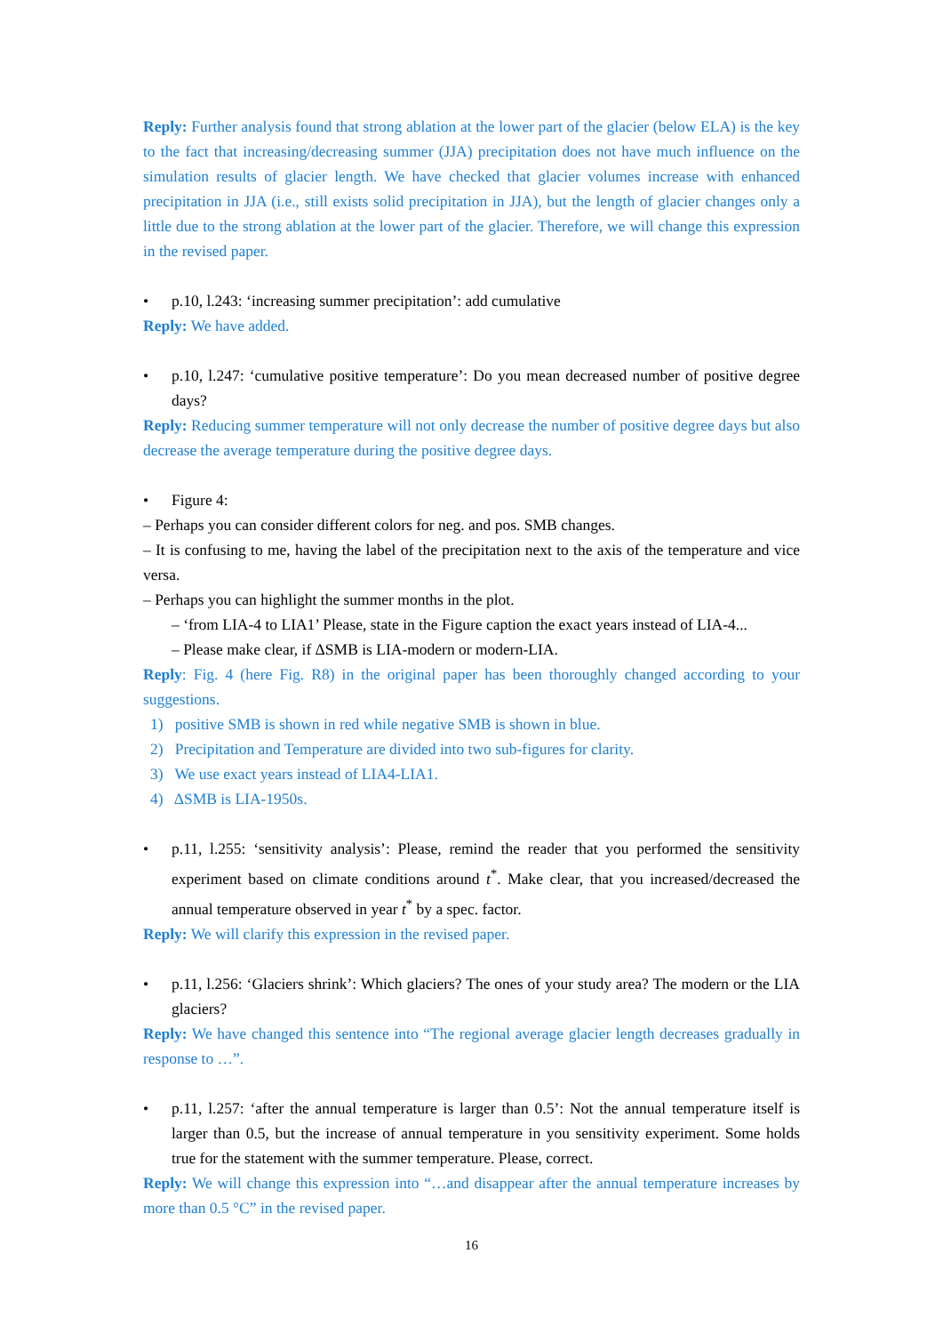Reply: Further analysis found that strong ablation at the lower part of the glacier (below ELA) is the key to the fact that increasing/decreasing summer (JJA) precipitation does not have much influence on the simulation results of glacier length. We have checked that glacier volumes increase with enhanced precipitation in JJA (i.e., still exists solid precipitation in JJA), but the length of glacier changes only a little due to the strong ablation at the lower part of the glacier. Therefore, we will change this expression in the revised paper.
• p.10, l.243: ‘increasing summer precipitation’: add cumulative
Reply: We have added.
• p.10, l.247: ‘cumulative positive temperature’: Do you mean decreased number of positive degree days?
Reply: Reducing summer temperature will not only decrease the number of positive degree days but also decrease the average temperature during the positive degree days.
• Figure 4:
– Perhaps you can consider different colors for neg. and pos. SMB changes.
– It is confusing to me, having the label of the precipitation next to the axis of the temperature and vice versa.
– Perhaps you can highlight the summer months in the plot.
– ‘from LIA-4 to LIA1’ Please, state in the Figure caption the exact years instead of LIA-4...
– Please make clear, if ΔSMB is LIA-modern or modern-LIA.
Reply: Fig. 4 (here Fig. R8) in the original paper has been thoroughly changed according to your suggestions.
1) positive SMB is shown in red while negative SMB is shown in blue.
2) Precipitation and Temperature are divided into two sub-figures for clarity.
3) We use exact years instead of LIA4-LIA1.
4) ΔSMB is LIA-1950s.
• p.11, l.255: ‘sensitivity analysis’: Please, remind the reader that you performed the sensitivity experiment based on climate conditions around t<sup>*</sup>. Make clear, that you increased/decreased the annual temperature observed in year t<sup>*</sup> by a spec. factor.
Reply: We will clarify this expression in the revised paper.
• p.11, l.256: ‘Glaciers shrink’: Which glaciers? The ones of your study area? The modern or the LIA glaciers?
Reply: We have changed this sentence into “The regional average glacier length decreases gradually in response to …”.
• p.11, l.257: ‘after the annual temperature is larger than 0.5’: Not the annual temperature itself is larger than 0.5, but the increase of annual temperature in you sensitivity experiment. Some holds true for the statement with the summer temperature. Please, correct.
Reply: We will change this expression into “…and disappear after the annual temperature increases by more than 0.5 °C” in the revised paper.
16